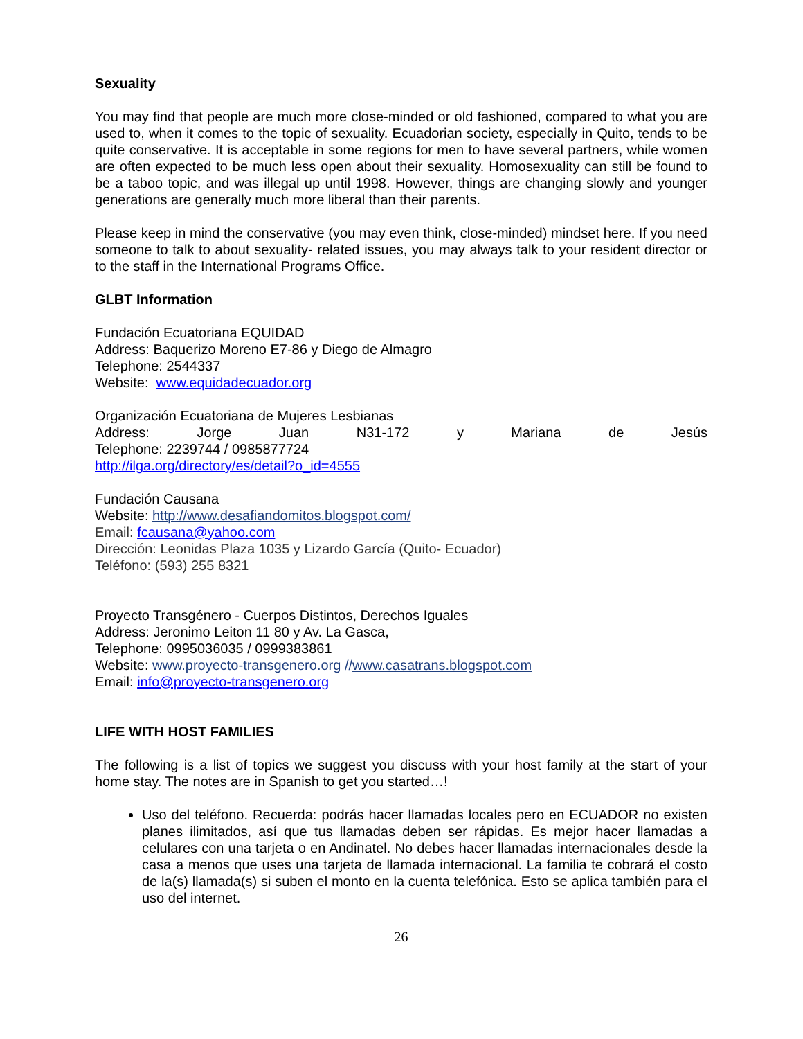Sexuality
You may find that people are much more close-minded or old fashioned, compared to what you are used to, when it comes to the topic of sexuality. Ecuadorian society, especially in Quito, tends to be quite conservative. It is acceptable in some regions for men to have several partners, while women are often expected to be much less open about their sexuality. Homosexuality can still be found to be a taboo topic, and was illegal up until 1998. However, things are changing slowly and younger generations are generally much more liberal than their parents.
Please keep in mind the conservative (you may even think, close-minded) mindset here. If you need someone to talk to about sexuality- related issues, you may always talk to your resident director or to the staff in the International Programs Office.
GLBT Information
Fundación Ecuatoriana EQUIDAD
Address: Baquerizo Moreno E7-86 y Diego de Almagro
Telephone: 2544337
Website: www.equidadecuador.org
Organización Ecuatoriana de Mujeres Lesbianas
Address: Jorge Juan N31-172 y Mariana de Jesús
Telephone: 2239744 / 0985877724
http://ilga.org/directory/es/detail?o_id=4555
Fundación Causana
Website: http://www.desafiandomitos.blogspot.com/
Email: fcausana@yahoo.com
Dirección: Leonidas Plaza 1035 y Lizardo García (Quito- Ecuador)
Teléfono: (593) 255 8321
Proyecto Transgénero - Cuerpos Distintos, Derechos Iguales
Address: Jeronimo Leiton 11 80 y Av. La Gasca,
Telephone: 0995036035 / 0999383861
Website: www.proyecto-transgenero.org //www.casatrans.blogspot.com
Email: info@proyecto-transgenero.org
LIFE WITH HOST FAMILIES
The following is a list of topics we suggest you discuss with your host family at the start of your home stay. The notes are in Spanish to get you started…!
Uso del teléfono. Recuerda: podrás hacer llamadas locales pero en ECUADOR no existen planes ilimitados, así que tus llamadas deben ser rápidas. Es mejor hacer llamadas a celulares con una tarjeta o en Andinatel. No debes hacer llamadas internacionales desde la casa a menos que uses una tarjeta de llamada internacional. La familia te cobrará el costo de la(s) llamada(s) si suben el monto en la cuenta telefónica. Esto se aplica también para el uso del internet.
26